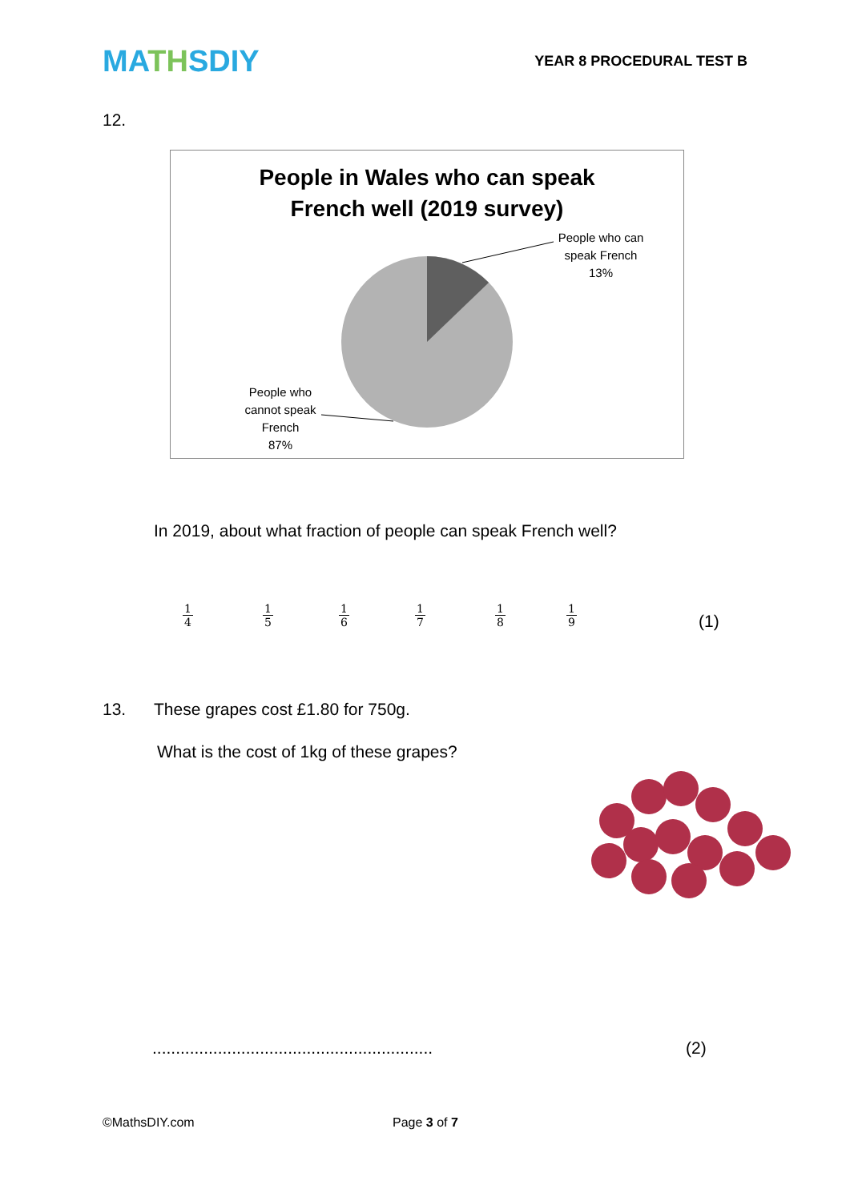MATHSDIY
YEAR 8 PROCEDURAL TEST B
12.
People in Wales who can speak
French well (2019 survey)
People who can
speak French
13%
People who
cannot speak
French
87%
In 2019, about what fraction of people can speak French well?
1
4
1
5
1
6
1
7
1
8
1
9
(1)
13.
These grapes cost £1.80 for 750g.
What is the cost of 1kg of these grapes?
............................................................
(2)
©MathsDIY.com Page 3 of 7